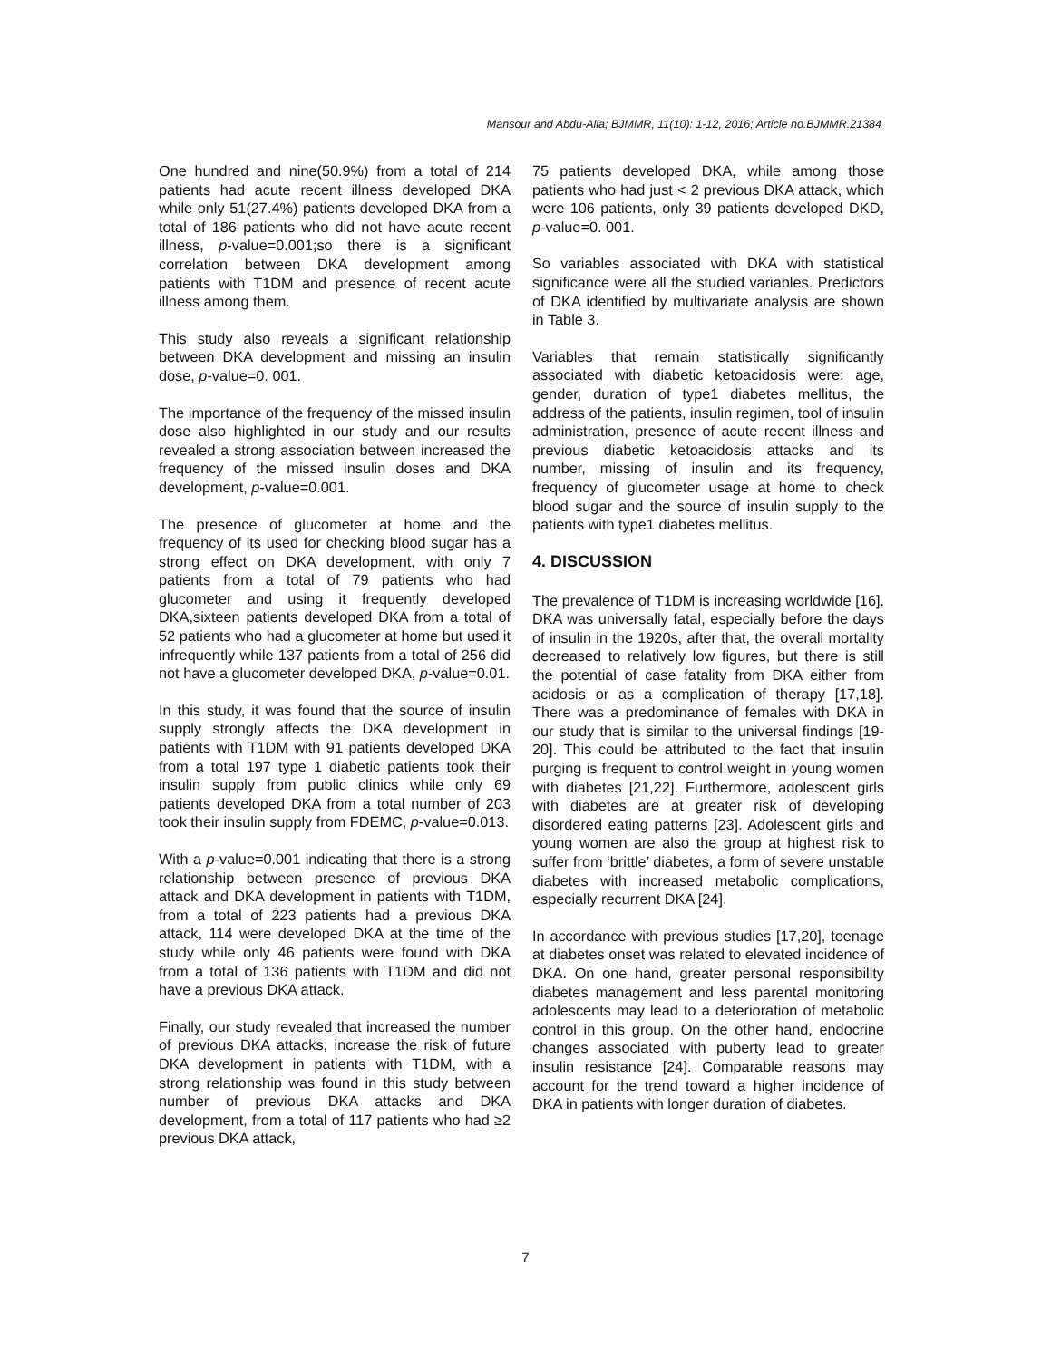Mansour and Abdu-Alla; BJMMR, 11(10): 1-12, 2016; Article no.BJMMR.21384
One hundred and nine(50.9%) from a total of 214 patients had acute recent illness developed DKA while only 51(27.4%) patients developed DKA from a total of 186 patients who did not have acute recent illness, p-value=0.001;so there is a significant correlation between DKA development among patients with T1DM and presence of recent acute illness among them.
This study also reveals a significant relationship between DKA development and missing an insulin dose, p-value=0. 001.
The importance of the frequency of the missed insulin dose also highlighted in our study and our results revealed a strong association between increased the frequency of the missed insulin doses and DKA development, p-value=0.001.
The presence of glucometer at home and the frequency of its used for checking blood sugar has a strong effect on DKA development, with only 7 patients from a total of 79 patients who had glucometer and using it frequently developed DKA,sixteen patients developed DKA from a total of 52 patients who had a glucometer at home but used it infrequently while 137 patients from a total of 256 did not have a glucometer developed DKA, p-value=0.01.
In this study, it was found that the source of insulin supply strongly affects the DKA development in patients with T1DM with 91 patients developed DKA from a total 197 type 1 diabetic patients took their insulin supply from public clinics while only 69 patients developed DKA from a total number of 203 took their insulin supply from FDEMC, p-value=0.013.
With a p-value=0.001 indicating that there is a strong relationship between presence of previous DKA attack and DKA development in patients with T1DM, from a total of 223 patients had a previous DKA attack, 114 were developed DKA at the time of the study while only 46 patients were found with DKA from a total of 136 patients with T1DM and did not have a previous DKA attack.
Finally, our study revealed that increased the number of previous DKA attacks, increase the risk of future DKA development in patients with T1DM, with a strong relationship was found in this study between number of previous DKA attacks and DKA development, from a total of 117 patients who had ≥2 previous DKA attack,
75 patients developed DKA, while among those patients who had just < 2 previous DKA attack, which were 106 patients, only 39 patients developed DKD, p-value=0. 001.
So variables associated with DKA with statistical significance were all the studied variables. Predictors of DKA identified by multivariate analysis are shown in Table 3.
Variables that remain statistically significantly associated with diabetic ketoacidosis were: age, gender, duration of type1 diabetes mellitus, the address of the patients, insulin regimen, tool of insulin administration, presence of acute recent illness and previous diabetic ketoacidosis attacks and its number, missing of insulin and its frequency, frequency of glucometer usage at home to check blood sugar and the source of insulin supply to the patients with type1 diabetes mellitus.
4. DISCUSSION
The prevalence of T1DM is increasing worldwide [16]. DKA was universally fatal, especially before the days of insulin in the 1920s, after that, the overall mortality decreased to relatively low figures, but there is still the potential of case fatality from DKA either from acidosis or as a complication of therapy [17,18]. There was a predominance of females with DKA in our study that is similar to the universal findings [19-20]. This could be attributed to the fact that insulin purging is frequent to control weight in young women with diabetes [21,22]. Furthermore, adolescent girls with diabetes are at greater risk of developing disordered eating patterns [23]. Adolescent girls and young women are also the group at highest risk to suffer from ‘brittle’ diabetes, a form of severe unstable diabetes with increased metabolic complications, especially recurrent DKA [24].
In accordance with previous studies [17,20], teenage at diabetes onset was related to elevated incidence of DKA. On one hand, greater personal responsibility diabetes management and less parental monitoring adolescents may lead to a deterioration of metabolic control in this group. On the other hand, endocrine changes associated with puberty lead to greater insulin resistance [24]. Comparable reasons may account for the trend toward a higher incidence of DKA in patients with longer duration of diabetes.
7